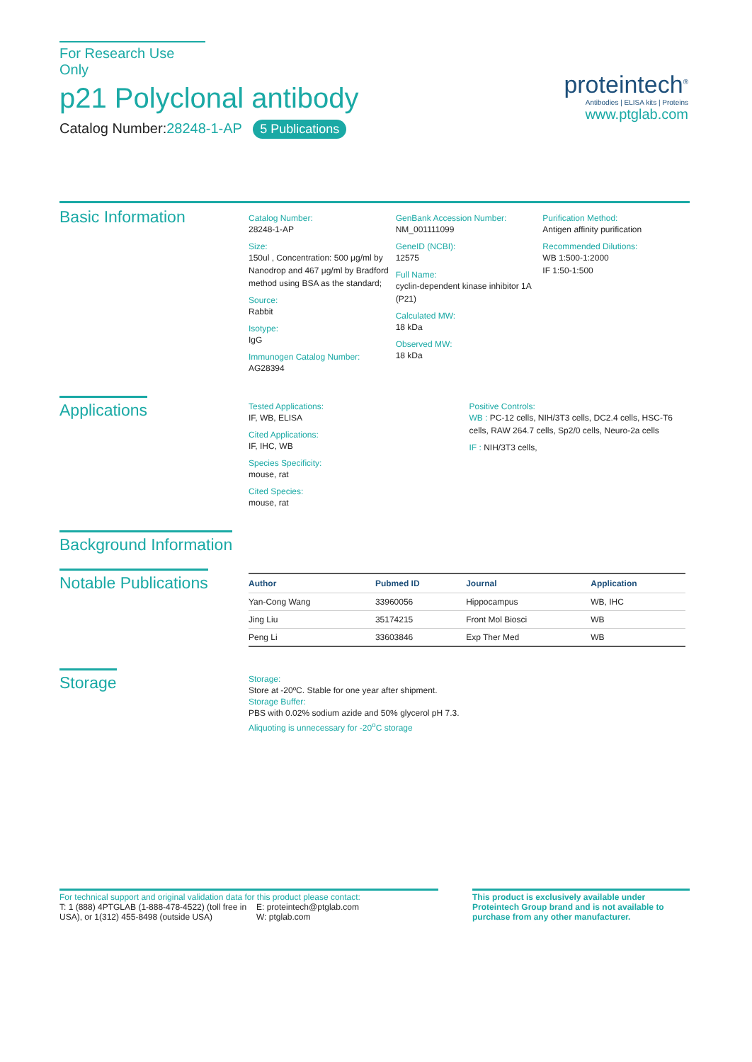For Research Use Only
p21 Polyclonal antibody
Catalog Number:28248-1-AP 5 Publications
proteintech<sup>®</sup>
Antibodies | ELISA kits | Proteins
www.ptglab.com
Basic Information
Catalog Number:
28248-1-AP
Size:
150ul , Concentration: 500 μg/ml by Nanodrop and 467 μg/ml by Bradford method using BSA as the standard;
Source:
Rabbit
Isotype:
IgG
Immunogen Catalog Number:
AG28394
GenBank Accession Number:
NM_001111099
GeneID (NCBI):
12575
Full Name:
cyclin-dependent kinase inhibitor 1A (P21)
Calculated MW:
18 kDa
Observed MW:
18 kDa
Purification Method:
Antigen affinity purification
Recommended Dilutions:
WB 1:500-1:2000
IF 1:50-1:500
Applications
Tested Applications:
IF, WB, ELISA
Cited Applications:
IF, IHC, WB
Species Specificity:
mouse, rat
Cited Species:
mouse, rat
Positive Controls:
WB : PC-12 cells, NIH/3T3 cells, DC2.4 cells, HSC-T6 cells, RAW 264.7 cells, Sp2/0 cells, Neuro-2a cells
IF : NIH/3T3 cells,
Background Information
Notable Publications
| Author | Pubmed ID | Journal | Application |
| --- | --- | --- | --- |
| Yan-Cong Wang | 33960056 | Hippocampus | WB, IHC |
| Jing Liu | 35174215 | Front Mol Biosci | WB |
| Peng Li | 33603846 | Exp Ther Med | WB |
Storage
Storage:
Store at -20ºC. Stable for one year after shipment.
Storage Buffer:
PBS with 0.02% sodium azide and 50% glycerol pH 7.3.
Aliquoting is unnecessary for -20<sup>o</sup>C storage
For technical support and original validation data for this product please contact:
T: 1 (888) 4PTGLAB (1-888-478-4522) (toll free in USA), or 1(312) 455-8498 (outside USA)
E: proteintech@ptglab.com
W: ptglab.com
This product is exclusively available under Proteintech Group brand and is not available to purchase from any other manufacturer.